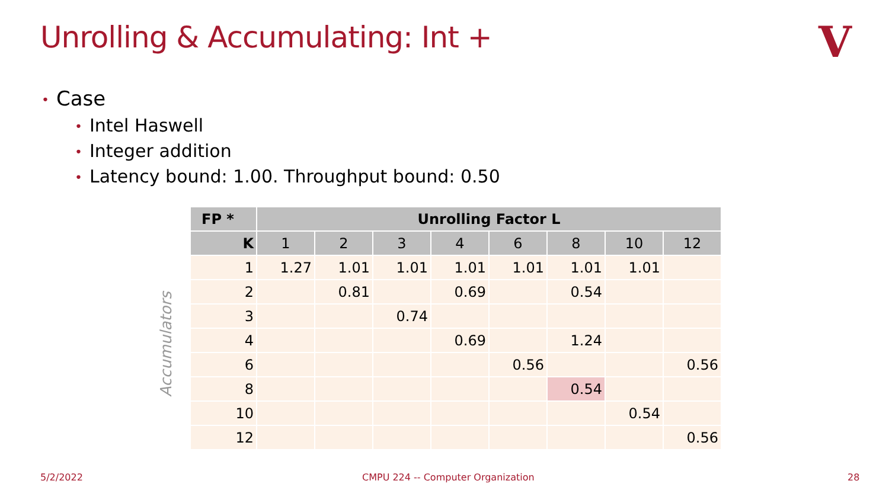Unrolling & Accumulating: Int +
V
• Case
• Intel Haswell
• Integer addition
• Latency bound: 1.00. Throughput bound: 0.50
Accumulators
| FP * | Unrolling Factor L | | | | | | | |
| --- | --- | --- | --- | --- | --- | --- | --- | --- |
| K | 1 | 2 | 3 | 4 | 6 | 8 | 10 | 12 |
| 1 | 1.27 | 1.01 | 1.01 | 1.01 | 1.01 | 1.01 | 1.01 | |
| 2 | | 0.81 | | 0.69 | | 0.54 | | |
| 3 | | | 0.74 | | | | | |
| 4 | | | | 0.69 | | 1.24 | | |
| 6 | | | | | 0.56 | | | 0.56 |
| 8 | | | | | | 0.54 | | |
| 10 | | | | | | | 0.54 | |
| 12 | | | | | | | | 0.56 |
5/2/2022
CMPU 224 -- Computer Organization
28